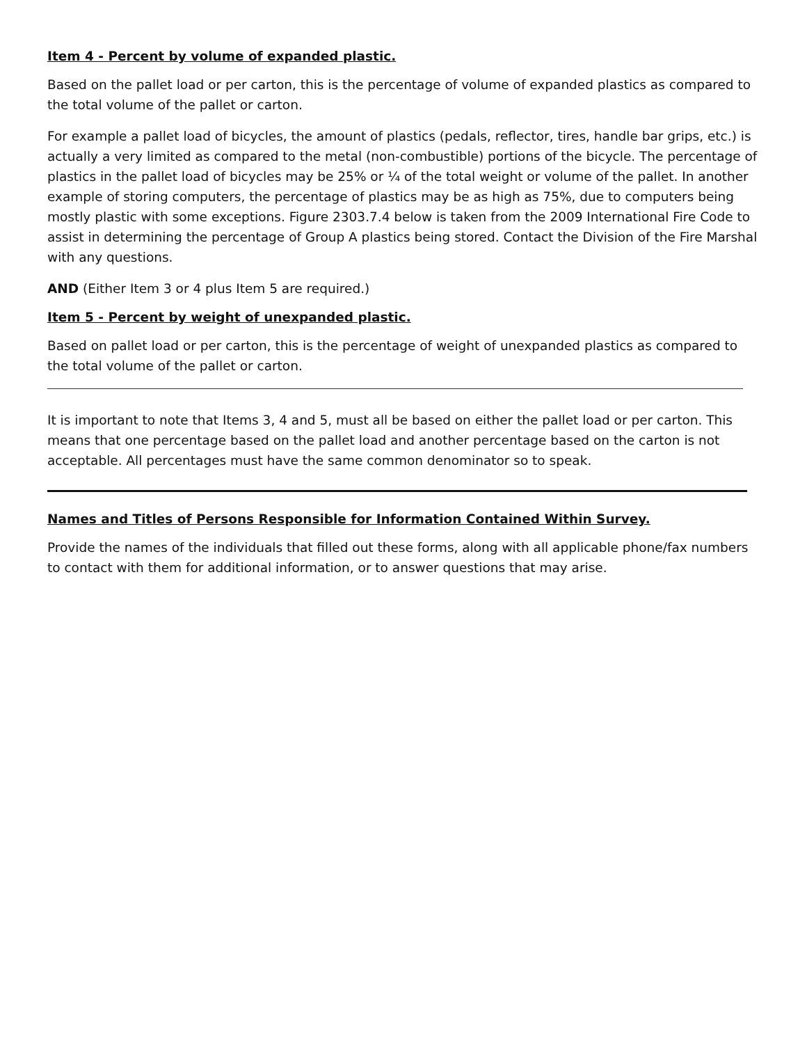Item 4 - Percent by volume of expanded plastic.
Based on the pallet load or per carton, this is the percentage of volume of expanded plastics as compared to the total volume of the pallet or carton.
For example a pallet load of bicycles, the amount of plastics (pedals, reflector, tires, handle bar grips, etc.) is actually a very limited as compared to the metal (non-combustible) portions of the bicycle. The percentage of plastics in the pallet load of bicycles may be 25% or ¼ of the total weight or volume of the pallet. In another example of storing computers, the percentage of plastics may be as high as 75%, due to computers being mostly plastic with some exceptions. Figure 2303.7.4 below is taken from the 2009 International Fire Code to assist in determining the percentage of Group A plastics being stored. Contact the Division of the Fire Marshal with any questions.
AND (Either Item 3 or 4 plus Item 5 are required.)
Item 5 - Percent by weight of unexpanded plastic.
Based on pallet load or per carton, this is the percentage of weight of unexpanded plastics as compared to the total volume of the pallet or carton.
It is important to note that Items 3, 4 and 5, must all be based on either the pallet load or per carton. This means that one percentage based on the pallet load and another percentage based on the carton is not acceptable. All percentages must have the same common denominator so to speak.
Names and Titles of Persons Responsible for Information Contained Within Survey.
Provide the names of the individuals that filled out these forms, along with all applicable phone/fax numbers to contact with them for additional information, or to answer questions that may arise.